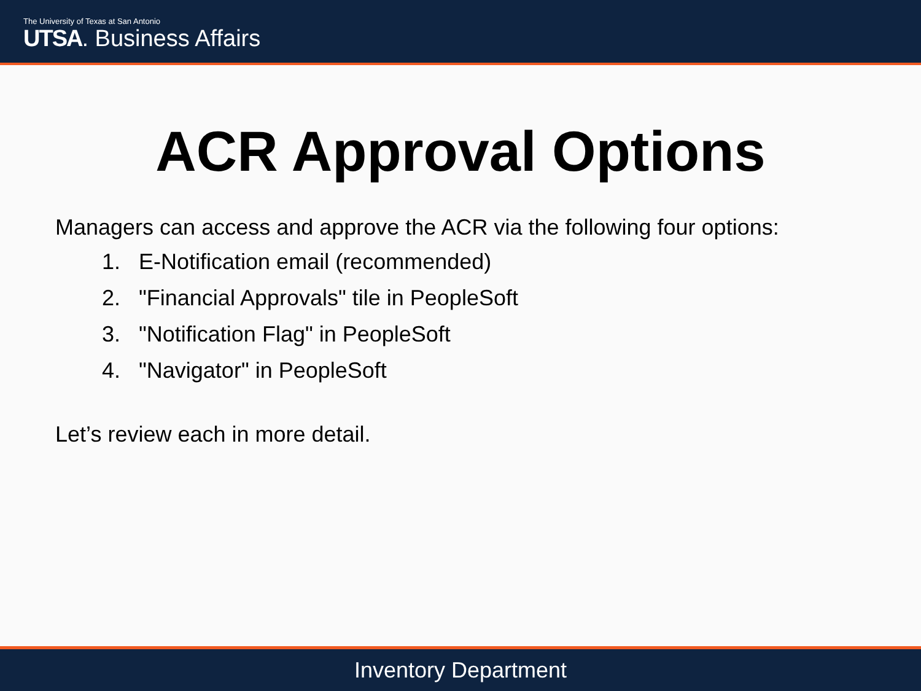The University of Texas at San Antonio
UTSA. Business Affairs
ACR Approval Options
Managers can access and approve the ACR via the following four options:
1. E-Notification email (recommended)
2. "Financial Approvals" tile in PeopleSoft
3. "Notification Flag" in PeopleSoft
4. "Navigator" in PeopleSoft
Let’s review each in more detail.
Inventory Department